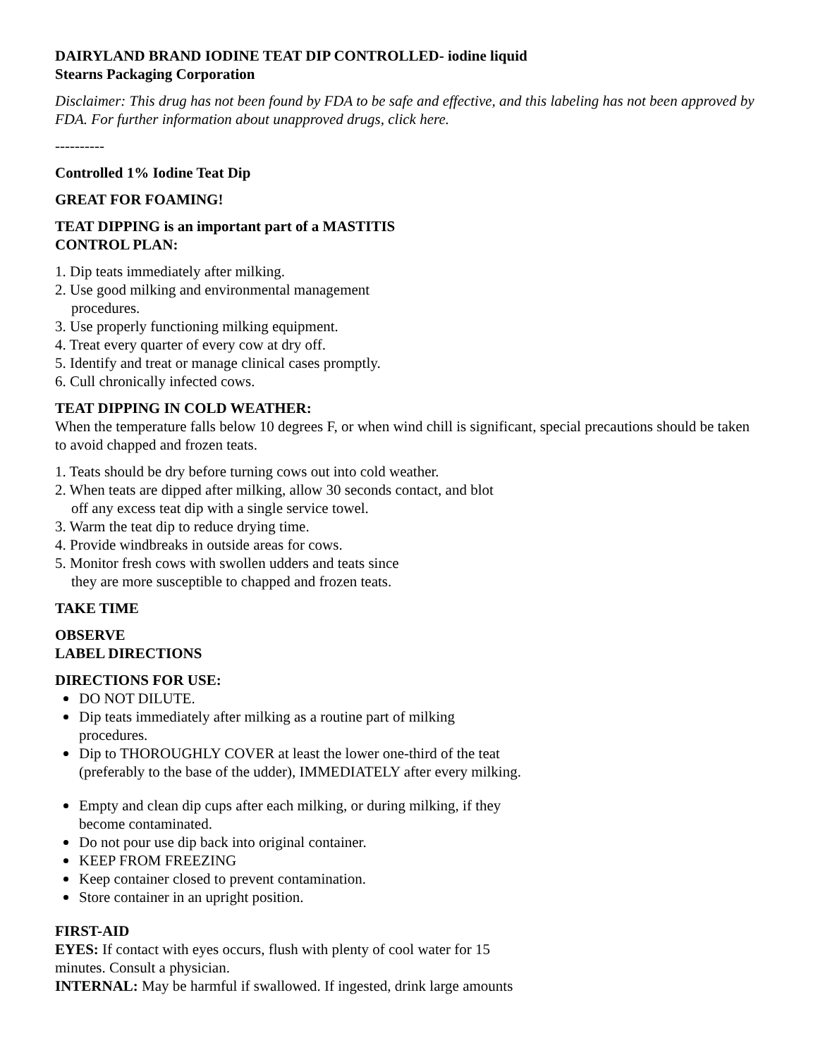DAIRYLAND BRAND IODINE TEAT DIP CONTROLLED- iodine liquid
Stearns Packaging Corporation
Disclaimer: This drug has not been found by FDA to be safe and effective, and this labeling has not been approved by FDA. For further information about unapproved drugs, click here.
----------
Controlled 1% Iodine Teat Dip
GREAT FOR FOAMING!
TEAT DIPPING is an important part of a MASTITIS
CONTROL PLAN:
1. Dip teats immediately after milking.
2. Use good milking and environmental management
procedures.
3. Use properly functioning milking equipment.
4. Treat every quarter of every cow at dry off.
5. Identify and treat or manage clinical cases promptly.
6. Cull chronically infected cows.
TEAT DIPPING IN COLD WEATHER:
When the temperature falls below 10 degrees F, or when wind chill is significant, special precautions should be taken to avoid chapped and frozen teats.
1. Teats should be dry before turning cows out into cold weather.
2. When teats are dipped after milking, allow 30 seconds contact, and blot
off any excess teat dip with a single service towel.
3. Warm the teat dip to reduce drying time.
4. Provide windbreaks in outside areas for cows.
5. Monitor fresh cows with swollen udders and teats since
they are more susceptible to chapped and frozen teats.
TAKE TIME
OBSERVE
LABEL DIRECTIONS
DIRECTIONS FOR USE:
DO NOT DILUTE.
Dip teats immediately after milking as a routine part of milking
procedures.
Dip to THOROUGHLY COVER at least the lower one-third of the teat
(preferably to the base of the udder), IMMEDIATELY after every milking.
Empty and clean dip cups after each milking, or during milking, if they
become contaminated.
Do not pour use dip back into original container.
KEEP FROM FREEZING
Keep container closed to prevent contamination.
Store container in an upright position.
FIRST-AID
EYES: If contact with eyes occurs, flush with plenty of cool water for 15
minutes. Consult a physician.
INTERNAL: May be harmful if swallowed. If ingested, drink large amounts